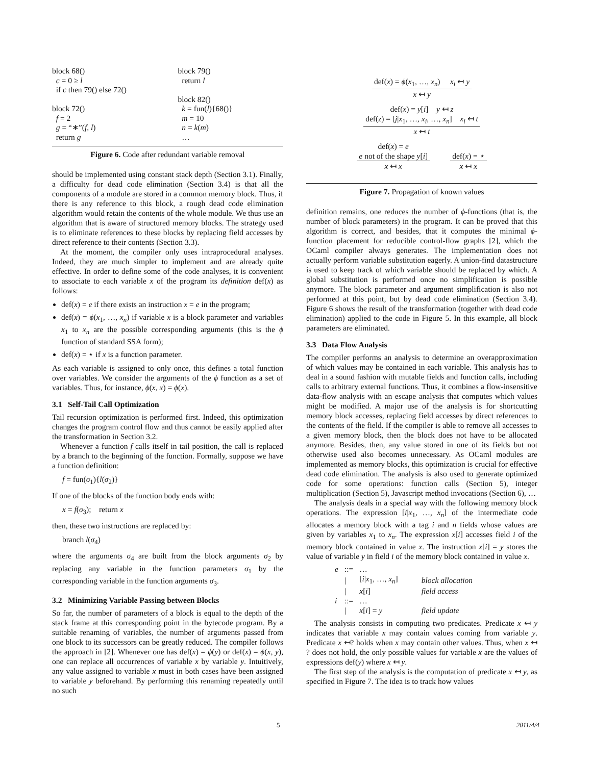block 68()
c = 0 ≥ l
if c then 79() else 72()
block 72()
f = 2
g = “∗”(f, l)
return g
block 79()
return l
block 82()
k = fun(l){68()}
m = 10
n = k(m)
…
Figure 6. Code after redundant variable removal
should be implemented using constant stack depth (Section 3.1). Finally, a difficulty for dead code elimination (Section 3.4) is that all the components of a module are stored in a common memory block. Thus, if there is any reference to this block, a rough dead code elimination algorithm would retain the contents of the whole module. We thus use an algorithm that is aware of structured memory blocks. The strategy used is to eliminate references to these blocks by replacing field accesses by direct reference to their contents (Section 3.3).
At the moment, the compiler only uses intraprocedural analyses. Indeed, they are much simpler to implement and are already quite effective. In order to define some of the code analyses, it is convenient to associate to each variable x of the program its definition def(x) as follows:
def(x) = e if there exists an instruction x = e in the program;
def(x) = ϕ(x<sub>1</sub>, …, x<sub>n</sub>) if variable x is a block parameter and variables x<sub>1</sub> to x<sub>n</sub> are the possible corresponding arguments (this is the ϕ function of standard SSA form);
def(x) = ⋆ if x is a function parameter.
As each variable is assigned to only once, this defines a total function over variables. We consider the arguments of the ϕ function as a set of variables. Thus, for instance, ϕ(x, x) = ϕ(x).
3.1 Self-Tail Call Optimization
Tail recursion optimization is performed first. Indeed, this optimization changes the program control flow and thus cannot be easily applied after the transformation in Section 3.2.
Whenever a function f calls itself in tail position, the call is replaced by a branch to the beginning of the function. Formally, suppose we have a function definition:
f = fun(σ<sub>1</sub>){l(σ<sub>2</sub>)}
If one of the blocks of the function body ends with:
x = f(σ<sub>3</sub>); return x
then, these two instructions are replaced by:
branch l(σ<sub>4</sub>)
where the arguments σ<sub>4</sub> are built from the block arguments σ<sub>2</sub> by replacing any variable in the function parameters σ<sub>1</sub> by the corresponding variable in the function arguments σ<sub>3</sub>.
3.2 Minimizing Variable Passing between Blocks
So far, the number of parameters of a block is equal to the depth of the stack frame at this corresponding point in the bytecode program. By a suitable renaming of variables, the number of arguments passed from one block to its successors can be greatly reduced. The compiler follows the approach in [2]. Whenever one has def(x) = ϕ(y) or def(x) = ϕ(x, y), one can replace all occurrences of variable x by variable y. Intuitively, any value assigned to variable x must in both cases have been assigned to variable y beforehand. By performing this renaming repeatedly until no such
def(x) = ϕ(x<sub>1</sub>, …, x<sub>n</sub>) x<sub>i</sub> ↤ y
x ↤ y
def(x) = y[i] y ↤ z
def(z) = [j|x<sub>1</sub>, …, x<sub>i</sub>, …, x<sub>n</sub>] x<sub>i</sub> ↤ t
x ↤ t
def(x) = e
e not of the shape y[i]
x ↤ x
def(x) = ⋆
x ↤ x
Figure 7. Propagation of known values
definition remains, one reduces the number of ϕ-functions (that is, the number of block parameters) in the program. It can be proved that this algorithm is correct, and besides, that it computes the minimal ϕ-function placement for reducible control-flow graphs [2], which the OCaml compiler always generates. The implementation does not actually perform variable substitution eagerly. A union-find datastructure is used to keep track of which variable should be replaced by which. A global substitution is performed once no simplification is possible anymore. The block parameter and argument simplification is also not performed at this point, but by dead code elimination (Section 3.4). Figure 6 shows the result of the transformation (together with dead code elimination) applied to the code in Figure 5. In this example, all block parameters are eliminated.
3.3 Data Flow Analysis
The compiler performs an analysis to determine an overapproximation of which values may be contained in each variable. This analysis has to deal in a sound fashion with mutable fields and function calls, including calls to arbitrary external functions. Thus, it combines a flow-insensitive data-flow analysis with an escape analysis that computes which values might be modified. A major use of the analysis is for shortcutting memory block accesses, replacing field accesses by direct references to the contents of the field. If the compiler is able to remove all accesses to a given memory block, then the block does not have to be allocated anymore. Besides, then, any value stored in one of its fields but not otherwise used also becomes unnecessary. As OCaml modules are implemented as memory blocks, this optimization is crucial for effective dead code elimination. The analysis is also used to generate optimized code for some operations: function calls (Section 5), integer multiplication (Section 5), Javascript method invocations (Section 6), …
The analysis deals in a special way with the following memory block operations. The expression [i|x<sub>1</sub>, …, x<sub>n</sub>] of the intermediate code allocates a memory block with a tag i and n fields whose values are given by variables x<sub>1</sub> to x<sub>n</sub>. The expression x[i] accesses field i of the memory block contained in value x. The instruction x[i] = y stores the value of variable y in field i of the memory block contained in value x.
| e | ::= | … | |
| | / | [ i / x<sub>1</sub>, …, x<sub>n</sub> ] | block allocation |
| | / | x [ i ] | field access |
| i | ::= | … | |
| | / | x [ i ] = y | field update |
The analysis consists in computing two predicates. Predicate x ↤ y indicates that variable x may contain values coming from variable y. Predicate x ↤? holds when x may contain other values. Thus, when x ↤ ? does not hold, the only possible values for variable x are the values of expressions def(y) where x ↤ y.
The first step of the analysis is the computation of predicate x ↤ y, as specified in Figure 7. The idea is to track how values
5 2011/4/4